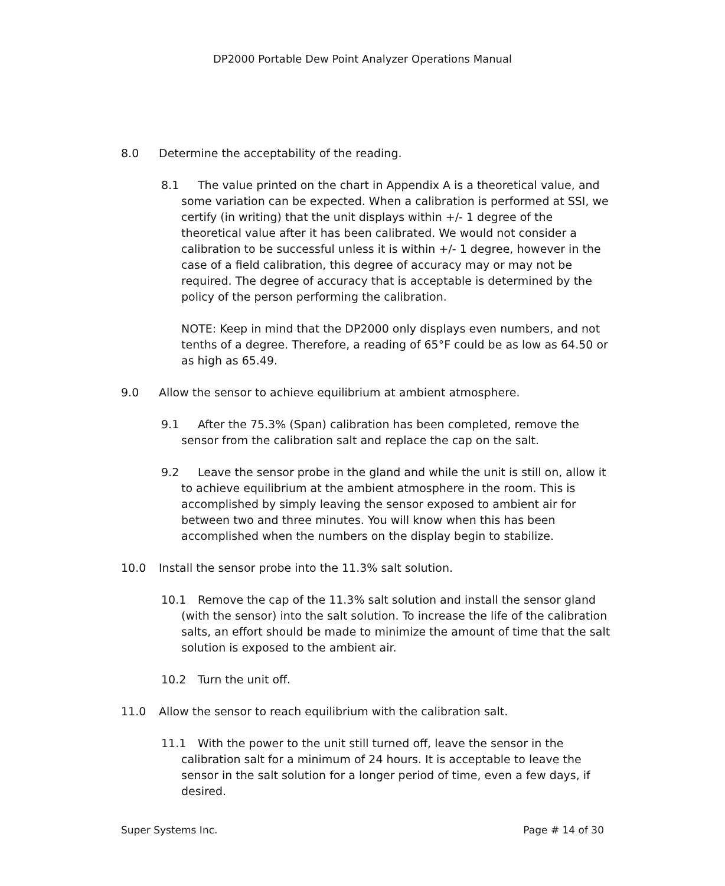DP2000 Portable Dew Point Analyzer Operations Manual
8.0 Determine the acceptability of the reading.
8.1 The value printed on the chart in Appendix A is a theoretical value, and some variation can be expected. When a calibration is performed at SSI, we certify (in writing) that the unit displays within +/- 1 degree of the theoretical value after it has been calibrated. We would not consider a calibration to be successful unless it is within +/- 1 degree, however in the case of a field calibration, this degree of accuracy may or may not be required. The degree of accuracy that is acceptable is determined by the policy of the person performing the calibration.
NOTE: Keep in mind that the DP2000 only displays even numbers, and not tenths of a degree. Therefore, a reading of 65°F could be as low as 64.50 or as high as 65.49.
9.0 Allow the sensor to achieve equilibrium at ambient atmosphere.
9.1 After the 75.3% (Span) calibration has been completed, remove the sensor from the calibration salt and replace the cap on the salt.
9.2 Leave the sensor probe in the gland and while the unit is still on, allow it to achieve equilibrium at the ambient atmosphere in the room. This is accomplished by simply leaving the sensor exposed to ambient air for between two and three minutes. You will know when this has been accomplished when the numbers on the display begin to stabilize.
10.0 Install the sensor probe into the 11.3% salt solution.
10.1 Remove the cap of the 11.3% salt solution and install the sensor gland (with the sensor) into the salt solution. To increase the life of the calibration salts, an effort should be made to minimize the amount of time that the salt solution is exposed to the ambient air.
10.2 Turn the unit off.
11.0 Allow the sensor to reach equilibrium with the calibration salt.
11.1 With the power to the unit still turned off, leave the sensor in the calibration salt for a minimum of 24 hours. It is acceptable to leave the sensor in the salt solution for a longer period of time, even a few days, if desired.
Super Systems Inc. Page # 14 of 30